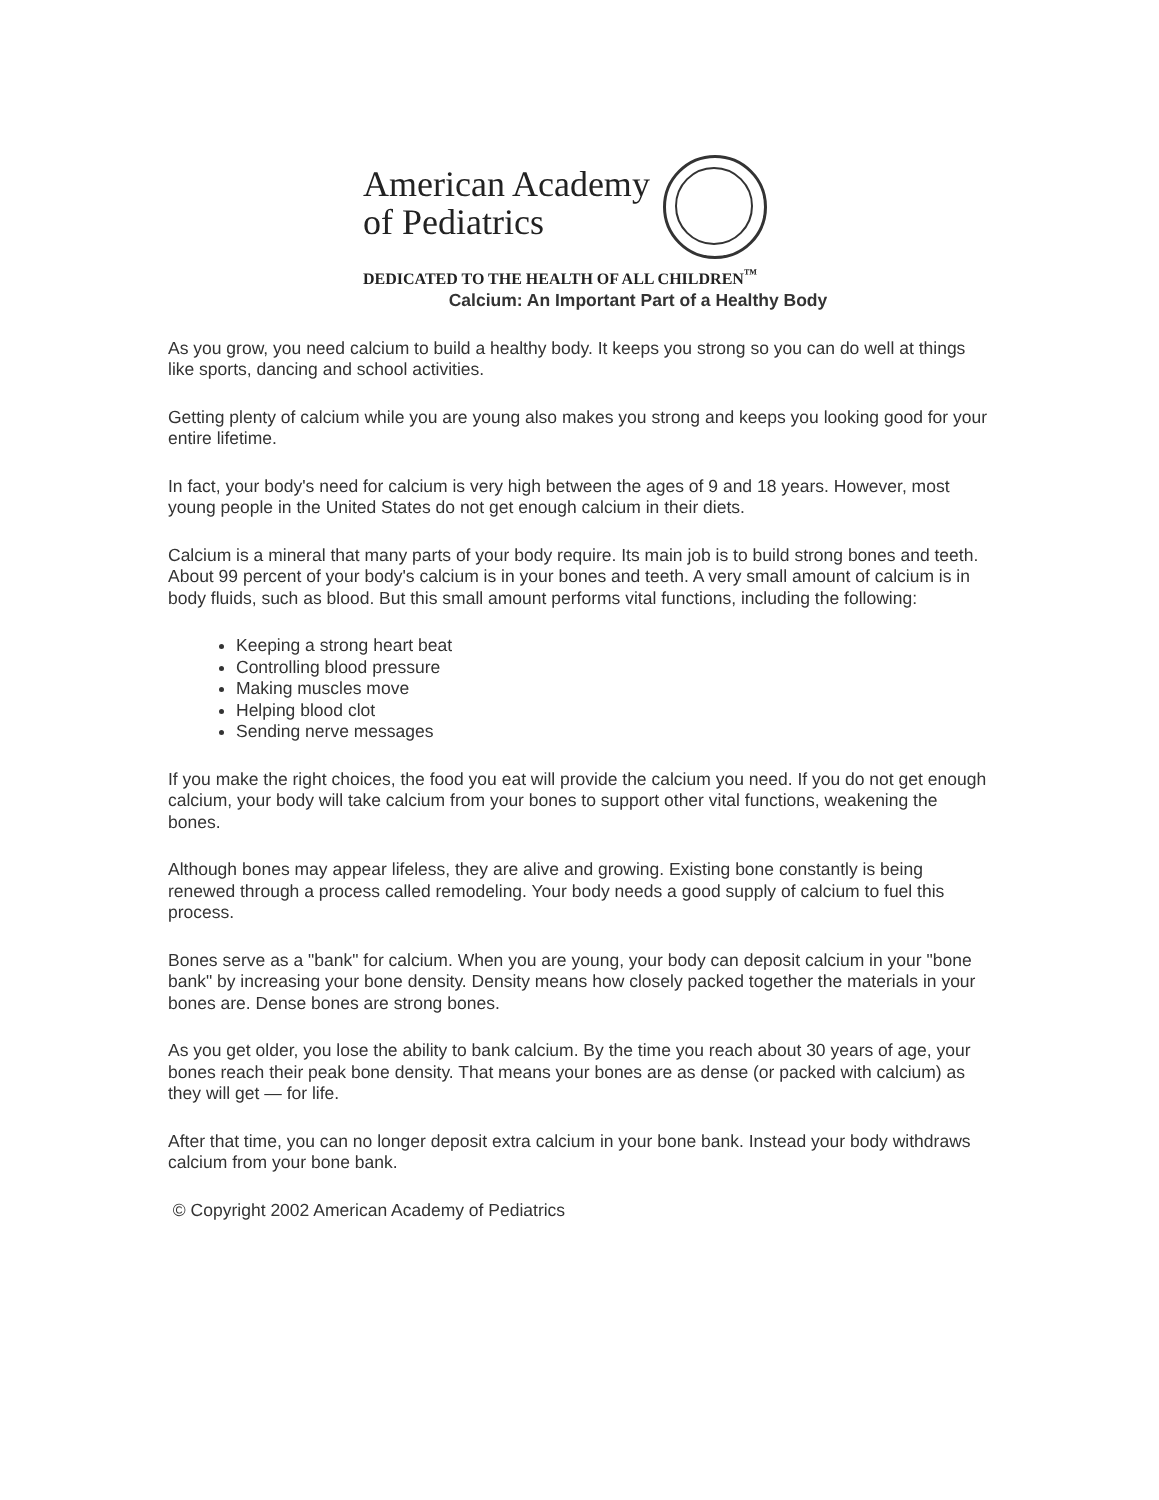American Academy
of Pediatrics
DEDICATED TO THE HEALTH OF ALL CHILDREN<sup>™</sup>
Calcium: An Important Part of a Healthy Body
As you grow, you need calcium to build a healthy body. It keeps you strong so you can do well at things like sports, dancing and school activities.
Getting plenty of calcium while you are young also makes you strong and keeps you looking good for your entire lifetime.
In fact, your body's need for calcium is very high between the ages of 9 and 18 years. However, most young people in the United States do not get enough calcium in their diets.
Calcium is a mineral that many parts of your body require. Its main job is to build strong bones and teeth. About 99 percent of your body's calcium is in your bones and teeth. A very small amount of calcium is in body fluids, such as blood. But this small amount performs vital functions, including the following:
Keeping a strong heart beat
Controlling blood pressure
Making muscles move
Helping blood clot
Sending nerve messages
If you make the right choices, the food you eat will provide the calcium you need. If you do not get enough calcium, your body will take calcium from your bones to support other vital functions, weakening the bones.
Although bones may appear lifeless, they are alive and growing. Existing bone constantly is being renewed through a process called remodeling. Your body needs a good supply of calcium to fuel this process.
Bones serve as a "bank" for calcium. When you are young, your body can deposit calcium in your "bone bank" by increasing your bone density. Density means how closely packed together the materials in your bones are. Dense bones are strong bones.
As you get older, you lose the ability to bank calcium. By the time you reach about 30 years of age, your bones reach their peak bone density. That means your bones are as dense (or packed with calcium) as they will get — for life.
After that time, you can no longer deposit extra calcium in your bone bank. Instead your body withdraws calcium from your bone bank.
© Copyright 2002 American Academy of Pediatrics